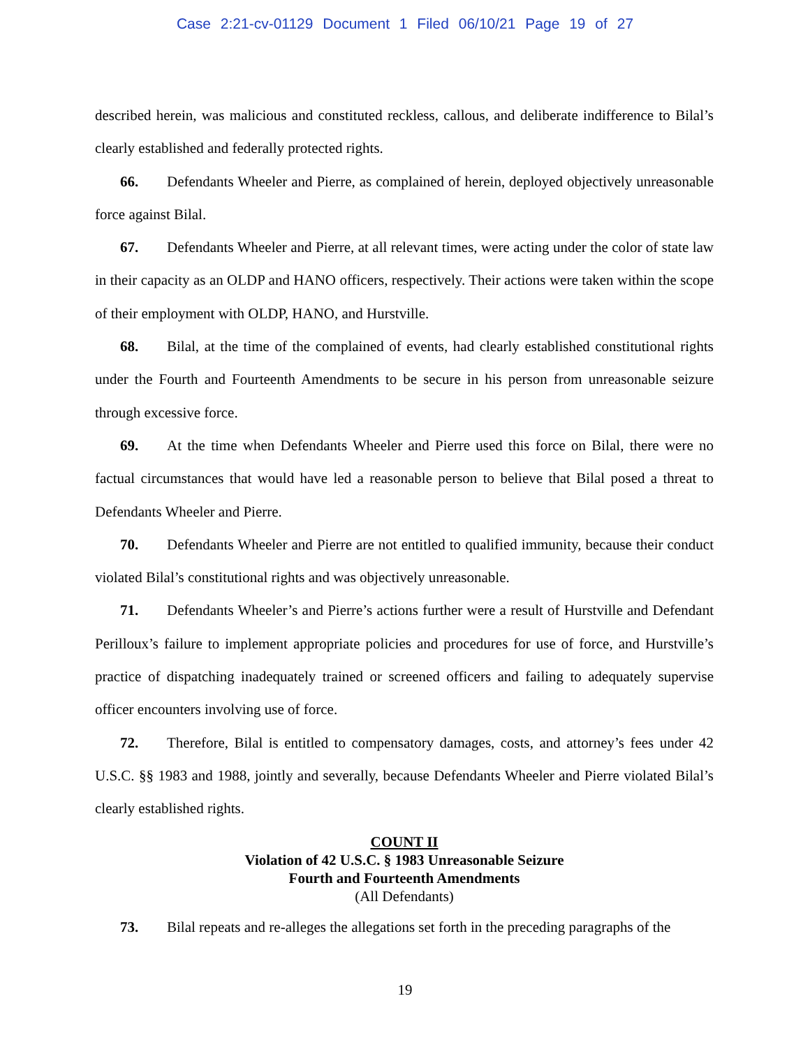Case 2:21-cv-01129 Document 1 Filed 06/10/21 Page 19 of 27
described herein, was malicious and constituted reckless, callous, and deliberate indifference to Bilal’s clearly established and federally protected rights.
66. Defendants Wheeler and Pierre, as complained of herein, deployed objectively unreasonable force against Bilal.
67. Defendants Wheeler and Pierre, at all relevant times, were acting under the color of state law in their capacity as an OLDP and HANO officers, respectively. Their actions were taken within the scope of their employment with OLDP, HANO, and Hurstville.
68. Bilal, at the time of the complained of events, had clearly established constitutional rights under the Fourth and Fourteenth Amendments to be secure in his person from unreasonable seizure through excessive force.
69. At the time when Defendants Wheeler and Pierre used this force on Bilal, there were no factual circumstances that would have led a reasonable person to believe that Bilal posed a threat to Defendants Wheeler and Pierre.
70. Defendants Wheeler and Pierre are not entitled to qualified immunity, because their conduct violated Bilal’s constitutional rights and was objectively unreasonable.
71. Defendants Wheeler’s and Pierre’s actions further were a result of Hurstville and Defendant Perilloux’s failure to implement appropriate policies and procedures for use of force, and Hurstville’s practice of dispatching inadequately trained or screened officers and failing to adequately supervise officer encounters involving use of force.
72. Therefore, Bilal is entitled to compensatory damages, costs, and attorney’s fees under 42 U.S.C. §§ 1983 and 1988, jointly and severally, because Defendants Wheeler and Pierre violated Bilal’s clearly established rights.
COUNT II
Violation of 42 U.S.C. § 1983 Unreasonable Seizure
Fourth and Fourteenth Amendments
(All Defendants)
73. Bilal repeats and re-alleges the allegations set forth in the preceding paragraphs of the
19